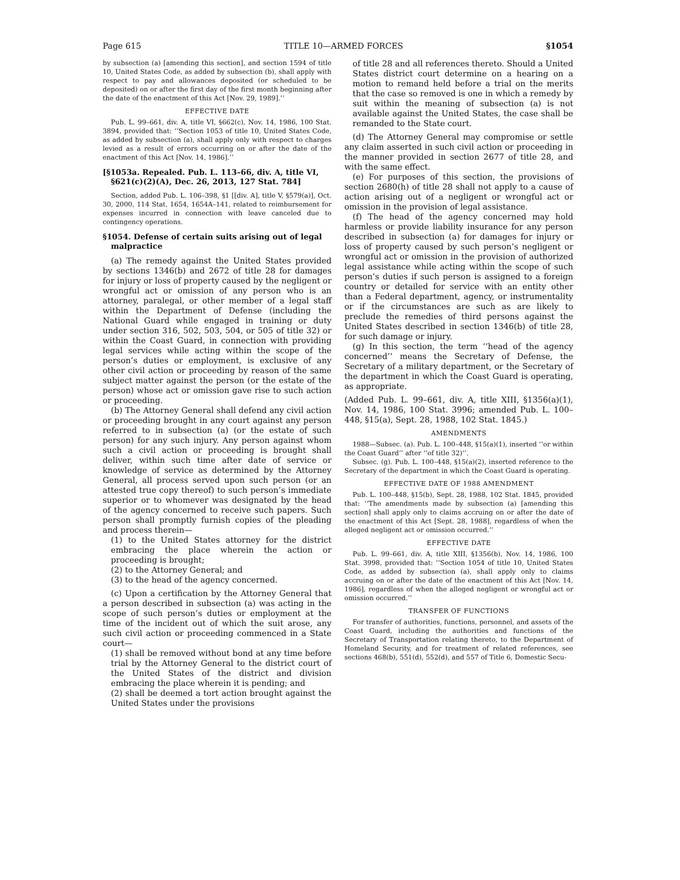Page 615 TITLE 10—ARMED FORCES §1054
by subsection (a) [amending this section], and section 1594 of title 10, United States Code, as added by subsection (b), shall apply with respect to pay and allowances deposited (or scheduled to be deposited) on or after the first day of the first month beginning after the date of the enactment of this Act [Nov. 29, 1989].’’
EFFECTIVE DATE
Pub. L. 99–661, div. A, title VI, §662(c), Nov. 14, 1986, 100 Stat. 3894, provided that: ‘‘Section 1053 of title 10, United States Code, as added by subsection (a), shall apply only with respect to charges levied as a result of errors occurring on or after the date of the enactment of this Act [Nov. 14, 1986].’’
[§1053a. Repealed. Pub. L. 113–66, div. A, title VI, §621(c)(2)(A), Dec. 26, 2013, 127 Stat. 784]
Section, added Pub. L. 106–398, §1 [[div. A], title V, §579(a)], Oct. 30, 2000, 114 Stat. 1654, 1654A–141, related to reimbursement for expenses incurred in connection with leave canceled due to contingency operations.
§1054. Defense of certain suits arising out of legal malpractice
(a) The remedy against the United States provided by sections 1346(b) and 2672 of title 28 for damages for injury or loss of property caused by the negligent or wrongful act or omission of any person who is an attorney, paralegal, or other member of a legal staff within the Department of Defense (including the National Guard while engaged in training or duty under section 316, 502, 503, 504, or 505 of title 32) or within the Coast Guard, in connection with providing legal services while acting within the scope of the person’s duties or employment, is exclusive of any other civil action or proceeding by reason of the same subject matter against the person (or the estate of the person) whose act or omission gave rise to such action or proceeding.
(b) The Attorney General shall defend any civil action or proceeding brought in any court against any person referred to in subsection (a) (or the estate of such person) for any such injury. Any person against whom such a civil action or proceeding is brought shall deliver, within such time after date of service or knowledge of service as determined by the Attorney General, all process served upon such person (or an attested true copy thereof) to such person’s immediate superior or to whomever was designated by the head of the agency concerned to receive such papers. Such person shall promptly furnish copies of the pleading and process therein—
(1) to the United States attorney for the district embracing the place wherein the action or proceeding is brought;
(2) to the Attorney General; and
(3) to the head of the agency concerned.
(c) Upon a certification by the Attorney General that a person described in subsection (a) was acting in the scope of such person’s duties or employment at the time of the incident out of which the suit arose, any such civil action or proceeding commenced in a State court—
(1) shall be removed without bond at any time before trial by the Attorney General to the district court of the United States of the district and division embracing the place wherein it is pending; and
(2) shall be deemed a tort action brought against the United States under the provisions
of title 28 and all references thereto. Should a United States district court determine on a hearing on a motion to remand held before a trial on the merits that the case so removed is one in which a remedy by suit within the meaning of subsection (a) is not available against the United States, the case shall be remanded to the State court.
(d) The Attorney General may compromise or settle any claim asserted in such civil action or proceeding in the manner provided in section 2677 of title 28, and with the same effect.
(e) For purposes of this section, the provisions of section 2680(h) of title 28 shall not apply to a cause of action arising out of a negligent or wrongful act or omission in the provision of legal assistance.
(f) The head of the agency concerned may hold harmless or provide liability insurance for any person described in subsection (a) for damages for injury or loss of property caused by such person’s negligent or wrongful act or omission in the provision of authorized legal assistance while acting within the scope of such person’s duties if such person is assigned to a foreign country or detailed for service with an entity other than a Federal department, agency, or instrumentality or if the circumstances are such as are likely to preclude the remedies of third persons against the United States described in section 1346(b) of title 28, for such damage or injury.
(g) In this section, the term ‘‘head of the agency concerned’’ means the Secretary of Defense, the Secretary of a military department, or the Secretary of the department in which the Coast Guard is operating, as appropriate.
(Added Pub. L. 99–661, div. A, title XIII, §1356(a)(1), Nov. 14, 1986, 100 Stat. 3996; amended Pub. L. 100–448, §15(a), Sept. 28, 1988, 102 Stat. 1845.)
AMENDMENTS
1988—Subsec. (a). Pub. L. 100–448, §15(a)(1), inserted ‘‘or within the Coast Guard’’ after ‘‘of title 32)’’.
Subsec. (g). Pub. L. 100–448, §15(a)(2), inserted reference to the Secretary of the department in which the Coast Guard is operating.
EFFECTIVE DATE OF 1988 AMENDMENT
Pub. L. 100–448, §15(b), Sept. 28, 1988, 102 Stat. 1845, provided that: ‘‘The amendments made by subsection (a) [amending this section] shall apply only to claims accruing on or after the date of the enactment of this Act [Sept. 28, 1988], regardless of when the alleged negligent act or omission occurred.’’
EFFECTIVE DATE
Pub. L. 99–661, div. A, title XIII, §1356(b), Nov. 14, 1986, 100 Stat. 3998, provided that: ‘‘Section 1054 of title 10, United States Code, as added by subsection (a), shall apply only to claims accruing on or after the date of the enactment of this Act [Nov. 14, 1986], regardless of when the alleged negligent or wrongful act or omission occurred.’’
TRANSFER OF FUNCTIONS
For transfer of authorities, functions, personnel, and assets of the Coast Guard, including the authorities and functions of the Secretary of Transportation relating thereto, to the Department of Homeland Security, and for treatment of related references, see sections 468(b), 551(d), 552(d), and 557 of Title 6, Domestic Secu-